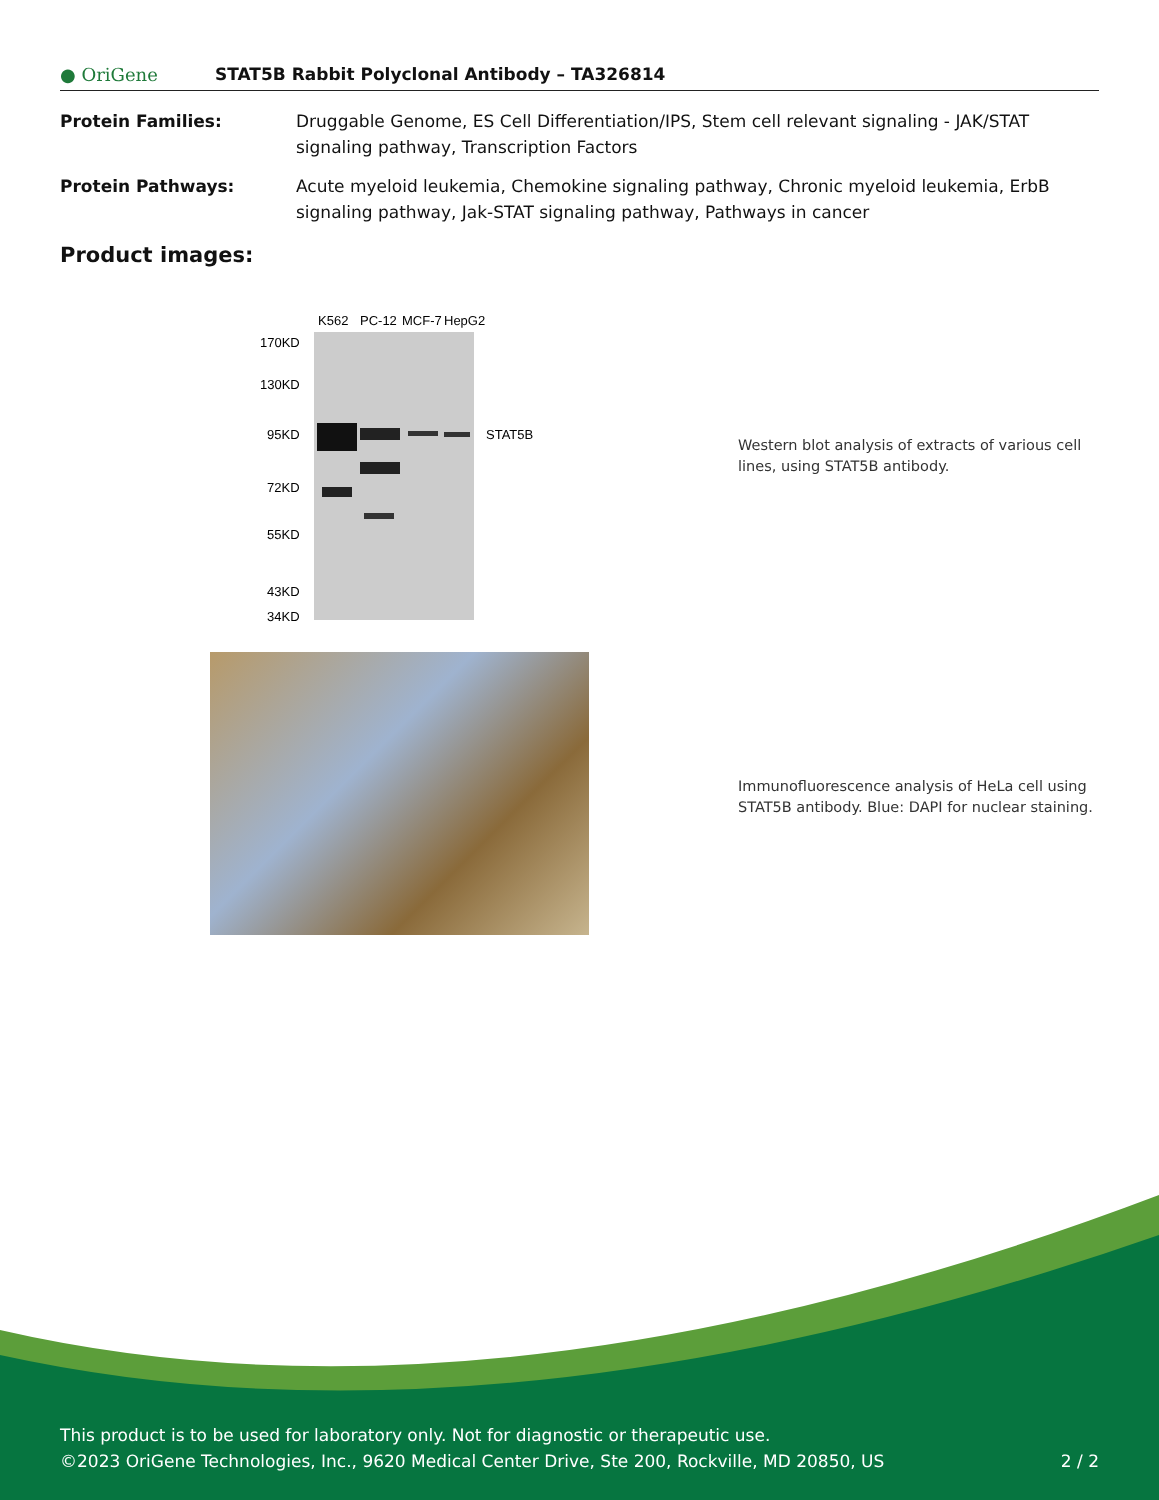● OriGene STAT5B Rabbit Polyclonal Antibody – TA326814
Protein Families: Druggable Genome, ES Cell Differentiation/IPS, Stem cell relevant signaling - JAK/STAT signaling pathway, Transcription Factors
Protein Pathways: Acute myeloid leukemia, Chemokine signaling pathway, Chronic myeloid leukemia, ErbB signaling pathway, Jak-STAT signaling pathway, Pathways in cancer
Product images:
K562
PC-12
MCF-7
HepG2
170KD
130KD
95KD
72KD
55KD
43KD
34KD
STAT5B
Western blot analysis of extracts of various cell lines, using STAT5B antibody.
Immunofluorescence analysis of HeLa cell using STAT5B antibody. Blue: DAPI for nuclear staining.
This product is to be used for laboratory only. Not for diagnostic or therapeutic use.
©2023 OriGene Technologies, Inc., 9620 Medical Center Drive, Ste 200, Rockville, MD 20850, US 2 / 2